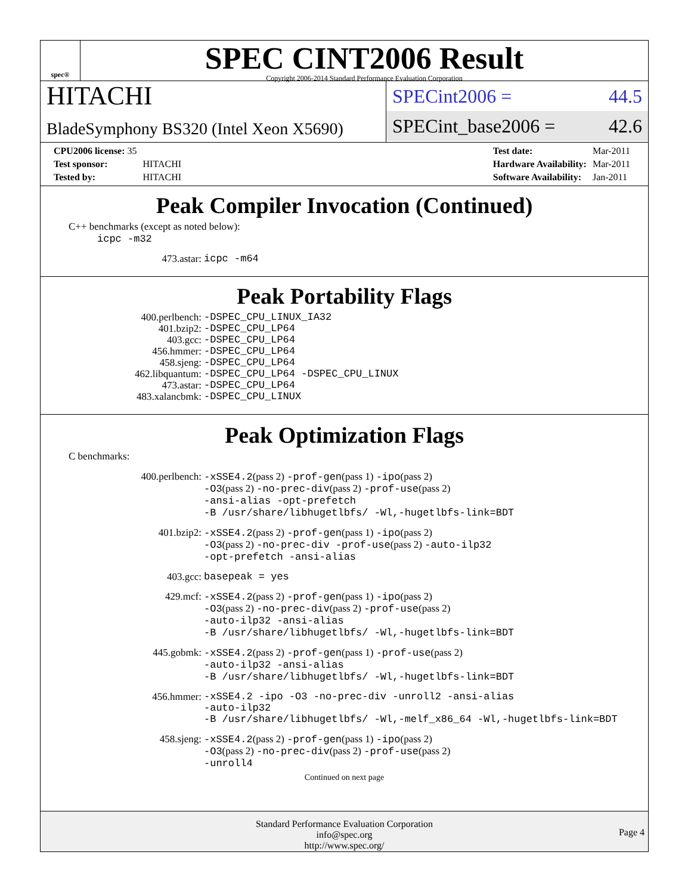spec®
SPEC CINT2006 Result
Copyright 2006-2014 Standard Performance Evaluation Corporation
HITACHI
BladeSymphony BS320 (Intel Xeon X5690)
SPECint2006 = 44.5
SPECint_base2006 = 42.6
| CPU2006 license: 35 | |
| Test sponsor: | HITACHI |
| Tested by: | HITACHI |
| Test date: | Mar-2011 |
| Hardware Availability: | Mar-2011 |
| Software Availability: | Jan-2011 |
Peak Compiler Invocation (Continued)
C++ benchmarks (except as noted below):
icpc -m32
| 473.astar: | icpc -m64 |
Peak Portability Flags
| 400.perlbench: | -DSPEC_CPU_LINUX_IA32 |
| 401.bzip2: | -DSPEC_CPU_LP64 |
| 403.gcc: | -DSPEC_CPU_LP64 |
| 456.hmmer: | -DSPEC_CPU_LP64 |
| 458.sjeng: | -DSPEC_CPU_LP64 |
| 462.libquantum: | -DSPEC_CPU_LP64 -DSPEC_CPU_LINUX |
| 473.astar: | -DSPEC_CPU_LP64 |
| 483.xalancbmk: | -DSPEC_CPU_LINUX |
Peak Optimization Flags
C benchmarks:
| 400.perlbench: | -xSSE4.2 (pass 2) -prof-gen (pass 1) -ipo (pass 2) -O3 (pass 2) -no-prec-div (pass 2) -prof-use (pass 2) -ansi-alias -opt-prefetch -B /usr/share/libhugetlbfs/ -Wl,-hugetlbfs-link=BDT |
| 401.bzip2: | -xSSE4.2 (pass 2) -prof-gen (pass 1) -ipo (pass 2) -O3 (pass 2) -no-prec-div -prof-use (pass 2) -auto-ilp32 -opt-prefetch -ansi-alias |
| 403.gcc: | basepeak = yes |
| 429.mcf: | -xSSE4.2 (pass 2) -prof-gen (pass 1) -ipo (pass 2) -O3 (pass 2) -no-prec-div (pass 2) -prof-use (pass 2) -auto-ilp32 -ansi-alias -B /usr/share/libhugetlbfs/ -Wl,-hugetlbfs-link=BDT |
| 445.gobmk: | -xSSE4.2 (pass 2) -prof-gen (pass 1) -prof-use (pass 2) -auto-ilp32 -ansi-alias -B /usr/share/libhugetlbfs/ -Wl,-hugetlbfs-link=BDT |
| 456.hmmer: | -xSSE4.2 -ipo -O3 -no-prec-div -unroll2 -ansi-alias -auto-ilp32 -B /usr/share/libhugetlbfs/ -Wl,-melf_x86_64 -Wl,-hugetlbfs-link=BDT |
| 458.sjeng: | -xSSE4.2 (pass 2) -prof-gen (pass 1) -ipo (pass 2) -O3 (pass 2) -no-prec-div (pass 2) -prof-use (pass 2) -unroll4 |
Continued on next page
Standard Performance Evaluation Corporation
info@spec.org
http://www.spec.org/
Page 4